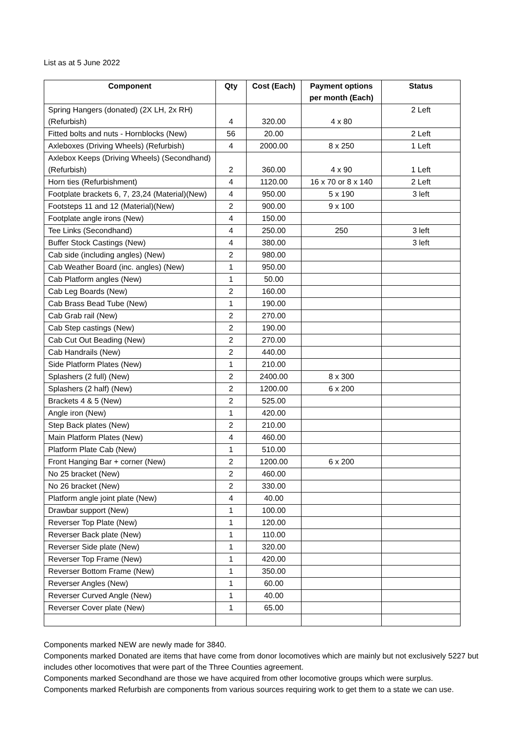List as at 5 June 2022
| Component | Qty | Cost (Each) | Payment options per month (Each) | Status |
| --- | --- | --- | --- | --- |
| Spring Hangers (donated) (2X LH, 2x RH) (Refurbish) | 4 | 320.00 | 4 x 80 | 2 Left |
| Fitted bolts and nuts - Hornblocks (New) | 56 | 20.00 | | 2 Left |
| Axleboxes (Driving Wheels) (Refurbish) | 4 | 2000.00 | 8 x 250 | 1 Left |
| Axlebox Keeps (Driving Wheels) (Secondhand) (Refurbish) | 2 | 360.00 | 4 x 90 | 1 Left |
| Horn ties (Refurbishment) | 4 | 1120.00 | 16 x 70 or 8 x 140 | 2 Left |
| Footplate brackets 6, 7, 23,24 (Material)(New) | 4 | 950.00 | 5 x 190 | 3 left |
| Footsteps 11 and 12 (Material)(New) | 2 | 900.00 | 9 x 100 | |
| Footplate angle irons (New) | 4 | 150.00 | | |
| Tee Links (Secondhand) | 4 | 250.00 | 250 | 3 left |
| Buffer Stock Castings (New) | 4 | 380.00 | | 3 left |
| Cab side (including angles) (New) | 2 | 980.00 | | |
| Cab Weather Board (inc. angles) (New) | 1 | 950.00 | | |
| Cab Platform angles (New) | 1 | 50.00 | | |
| Cab Leg Boards (New) | 2 | 160.00 | | |
| Cab Brass Bead Tube (New) | 1 | 190.00 | | |
| Cab Grab rail (New) | 2 | 270.00 | | |
| Cab Step castings (New) | 2 | 190.00 | | |
| Cab Cut Out Beading (New) | 2 | 270.00 | | |
| Cab Handrails (New) | 2 | 440.00 | | |
| Side Platform Plates (New) | 1 | 210.00 | | |
| Splashers (2 full) (New) | 2 | 2400.00 | 8 x 300 | |
| Splashers (2 half) (New) | 2 | 1200.00 | 6 x 200 | |
| Brackets 4 & 5 (New) | 2 | 525.00 | | |
| Angle iron (New) | 1 | 420.00 | | |
| Step Back plates (New) | 2 | 210.00 | | |
| Main Platform Plates (New) | 4 | 460.00 | | |
| Platform Plate Cab (New) | 1 | 510.00 | | |
| Front Hanging Bar + corner (New) | 2 | 1200.00 | 6 x 200 | |
| No 25 bracket (New) | 2 | 460.00 | | |
| No 26 bracket (New) | 2 | 330.00 | | |
| Platform angle joint plate (New) | 4 | 40.00 | | |
| Drawbar support (New) | 1 | 100.00 | | |
| Reverser Top Plate (New) | 1 | 120.00 | | |
| Reverser Back plate (New) | 1 | 110.00 | | |
| Reverser Side plate (New) | 1 | 320.00 | | |
| Reverser Top Frame (New) | 1 | 420.00 | | |
| Reverser Bottom Frame (New) | 1 | 350.00 | | |
| Reverser Angles (New) | 1 | 60.00 | | |
| Reverser Curved Angle (New) | 1 | 40.00 | | |
| Reverser Cover plate (New) | 1 | 65.00 | | |
Components marked NEW are newly made for 3840.
Components marked Donated are items that have come from donor locomotives which are mainly but not exclusively 5227 but includes other locomotives that were part of the Three Counties agreement.
Components marked Secondhand are those we have acquired from other locomotive groups which were surplus.
Components marked Refurbish are components from various sources requiring work to get them to a state we can use.